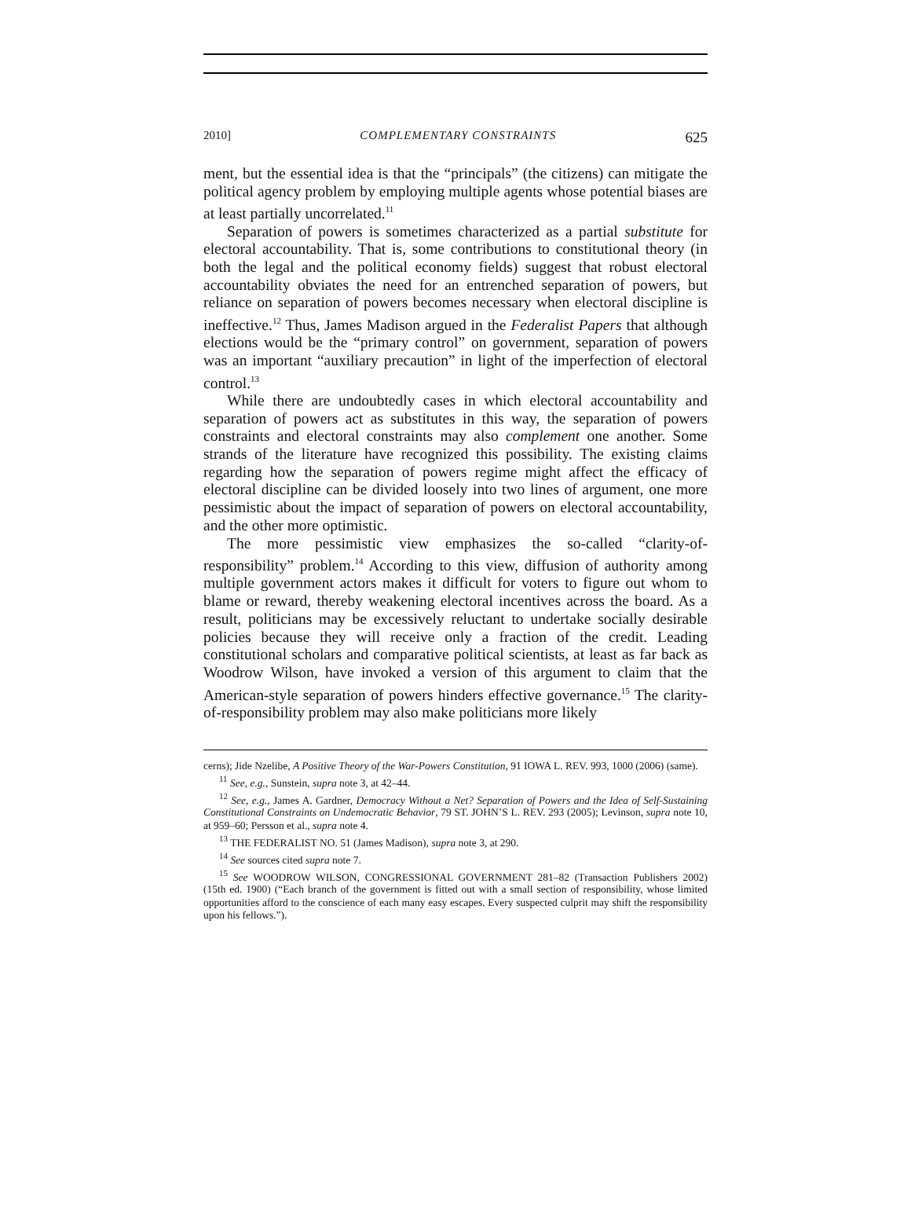2010] COMPLEMENTARY CONSTRAINTS 625
ment, but the essential idea is that the “principals” (the citizens) can mitigate the political agency problem by employing multiple agents whose potential biases are at least partially uncorrelated.<sup>11</sup>
Separation of powers is sometimes characterized as a partial substitute for electoral accountability. That is, some contributions to constitutional theory (in both the legal and the political economy fields) suggest that robust electoral accountability obviates the need for an entrenched separation of powers, but reliance on separation of powers becomes necessary when electoral discipline is ineffective.<sup>12</sup> Thus, James Madison argued in the Federalist Papers that although elections would be the “primary control” on government, separation of powers was an important “auxiliary precaution” in light of the imperfection of electoral control.<sup>13</sup>
While there are undoubtedly cases in which electoral accountability and separation of powers act as substitutes in this way, the separation of powers constraints and electoral constraints may also complement one another. Some strands of the literature have recognized this possibility. The existing claims regarding how the separation of powers regime might affect the efficacy of electoral discipline can be divided loosely into two lines of argument, one more pessimistic about the impact of separation of powers on electoral accountability, and the other more optimistic.
The more pessimistic view emphasizes the so-called “clarity-of-responsibility” problem.<sup>14</sup> According to this view, diffusion of authority among multiple government actors makes it difficult for voters to figure out whom to blame or reward, thereby weakening electoral incentives across the board. As a result, politicians may be excessively reluctant to undertake socially desirable policies because they will receive only a fraction of the credit. Leading constitutional scholars and comparative political scientists, at least as far back as Woodrow Wilson, have invoked a version of this argument to claim that the American-style separation of powers hinders effective governance.<sup>15</sup> The clarity-of-responsibility problem may also make politicians more likely
cerns); Jide Nzelibe, A Positive Theory of the War-Powers Constitution, 91 IOWA L. REV. 993, 1000 (2006) (same).
<sup>11</sup> See, e.g., Sunstein, supra note 3, at 42–44.
<sup>12</sup> See, e.g., James A. Gardner, Democracy Without a Net? Separation of Powers and the Idea of Self-Sustaining Constitutional Constraints on Undemocratic Behavior, 79 ST. JOHN’S L. REV. 293 (2005); Levinson, supra note 10, at 959–60; Persson et al., supra note 4.
<sup>13</sup> THE FEDERALIST NO. 51 (James Madison), supra note 3, at 290.
<sup>14</sup> See sources cited supra note 7.
<sup>15</sup> See WOODROW WILSON, CONGRESSIONAL GOVERNMENT 281–82 (Transaction Publishers 2002) (15th ed. 1900) (“Each branch of the government is fitted out with a small section of responsibility, whose limited opportunities afford to the conscience of each many easy escapes. Every suspected culprit may shift the responsibility upon his fellows.”).